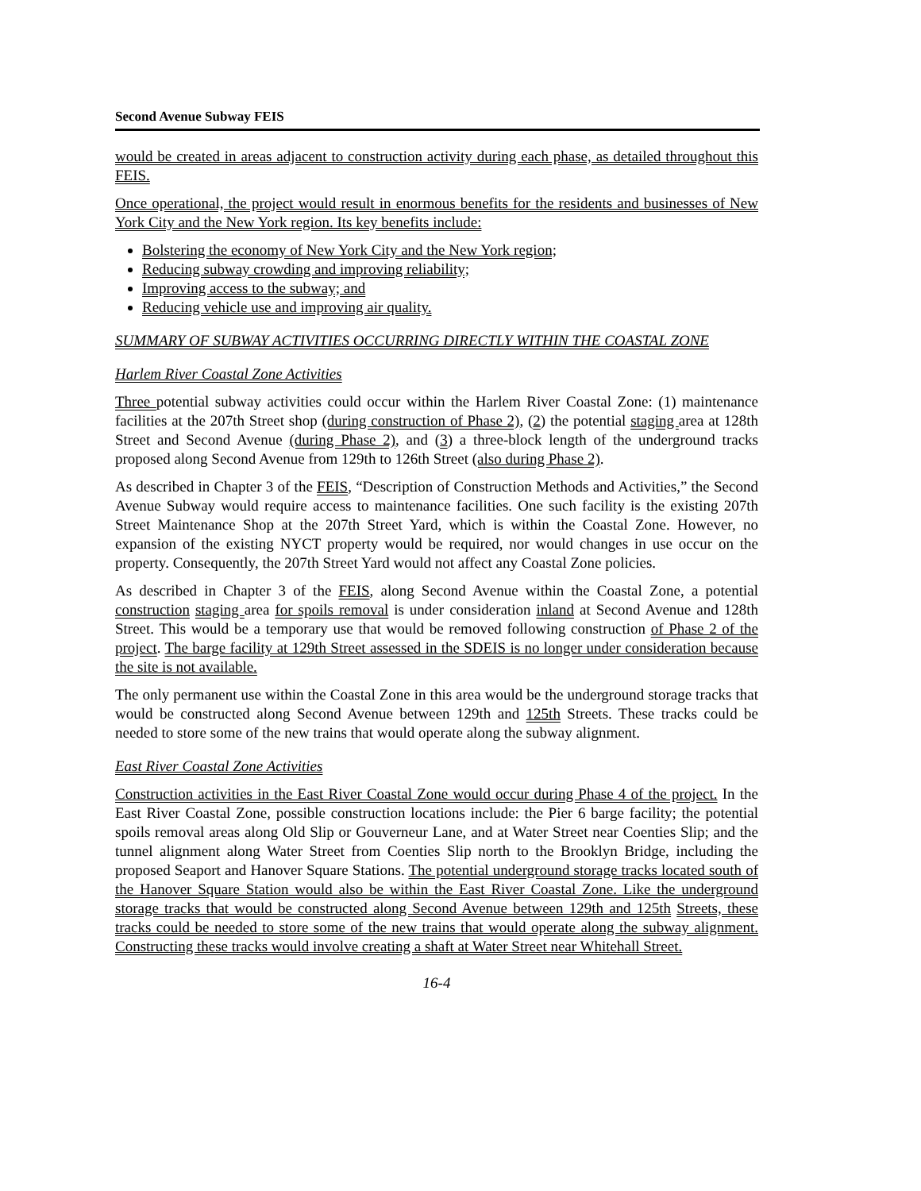Second Avenue Subway FEIS
would be created in areas adjacent to construction activity during each phase, as detailed throughout this FEIS.
Once operational, the project would result in enormous benefits for the residents and businesses of New York City and the New York region. Its key benefits include:
Bolstering the economy of New York City and the New York region;
Reducing subway crowding and improving reliability;
Improving access to the subway; and
Reducing vehicle use and improving air quality.
SUMMARY OF SUBWAY ACTIVITIES OCCURRING DIRECTLY WITHIN THE COASTAL ZONE
Harlem River Coastal Zone Activities
Three potential subway activities could occur within the Harlem River Coastal Zone: (1) maintenance facilities at the 207th Street shop (during construction of Phase 2), (2) the potential staging area at 128th Street and Second Avenue (during Phase 2), and (3) a three-block length of the underground tracks proposed along Second Avenue from 129th to 126th Street (also during Phase 2).
As described in Chapter 3 of the FEIS, “Description of Construction Methods and Activities,” the Second Avenue Subway would require access to maintenance facilities. One such facility is the existing 207th Street Maintenance Shop at the 207th Street Yard, which is within the Coastal Zone. However, no expansion of the existing NYCT property would be required, nor would changes in use occur on the property. Consequently, the 207th Street Yard would not affect any Coastal Zone policies.
As described in Chapter 3 of the FEIS, along Second Avenue within the Coastal Zone, a potential construction staging area for spoils removal is under consideration inland at Second Avenue and 128th Street. This would be a temporary use that would be removed following construction of Phase 2 of the project. The barge facility at 129th Street assessed in the SDEIS is no longer under consideration because the site is not available.
The only permanent use within the Coastal Zone in this area would be the underground storage tracks that would be constructed along Second Avenue between 129th and 125th Streets. These tracks could be needed to store some of the new trains that would operate along the subway alignment.
East River Coastal Zone Activities
Construction activities in the East River Coastal Zone would occur during Phase 4 of the project. In the East River Coastal Zone, possible construction locations include: the Pier 6 barge facility; the potential spoils removal areas along Old Slip or Gouverneur Lane, and at Water Street near Coenties Slip; and the tunnel alignment along Water Street from Coenties Slip north to the Brooklyn Bridge, including the proposed Seaport and Hanover Square Stations. The potential underground storage tracks located south of the Hanover Square Station would also be within the East River Coastal Zone. Like the underground storage tracks that would be constructed along Second Avenue between 129th and 125th Streets, these tracks could be needed to store some of the new trains that would operate along the subway alignment. Constructing these tracks would involve creating a shaft at Water Street near Whitehall Street.
16-4